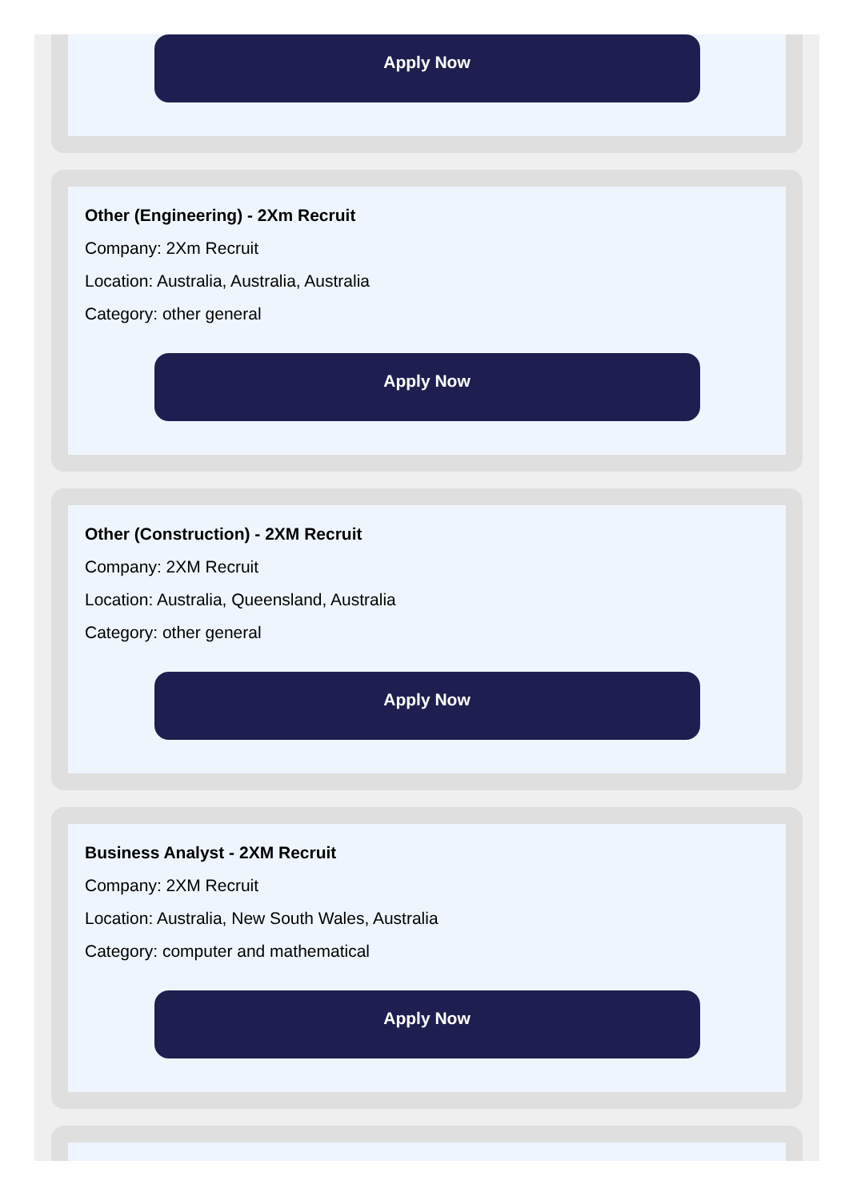Apply Now
Other (Engineering) - 2Xm Recruit
Company: 2Xm Recruit
Location: Australia, Australia, Australia
Category: other general
Apply Now
Other (Construction) - 2XM Recruit
Company: 2XM Recruit
Location: Australia, Queensland, Australia
Category: other general
Apply Now
Business Analyst - 2XM Recruit
Company: 2XM Recruit
Location: Australia, New South Wales, Australia
Category: computer and mathematical
Apply Now